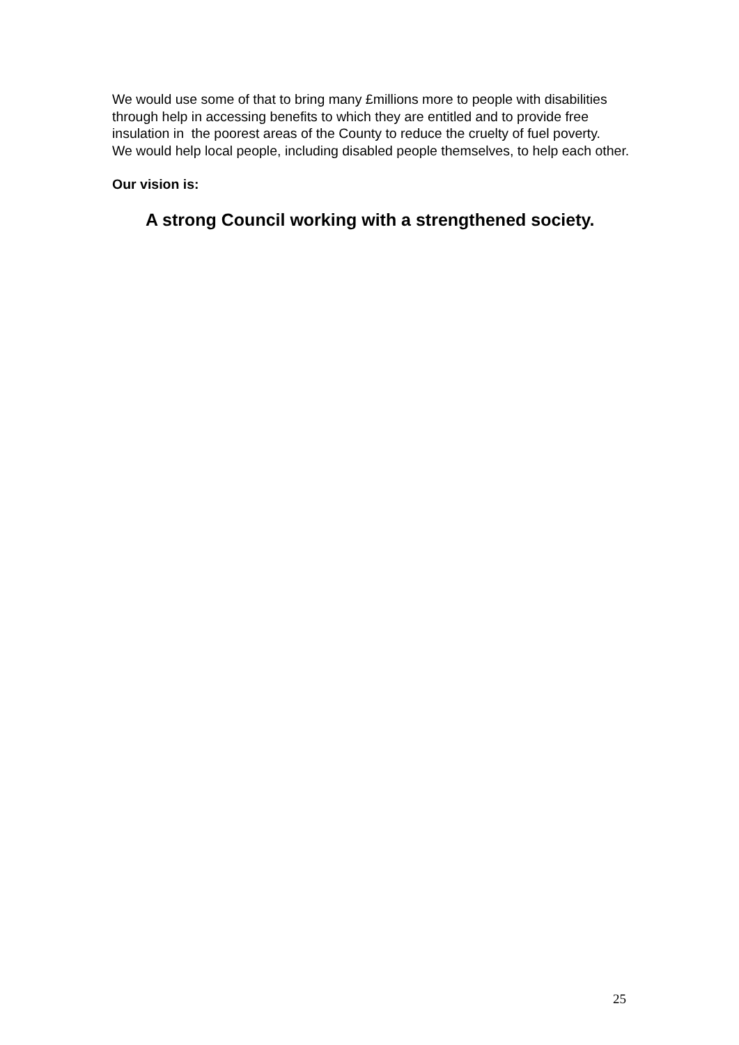We would use some of that to bring many £millions more to people with disabilities through help in accessing benefits to which they are entitled and to provide free insulation in the poorest areas of the County to reduce the cruelty of fuel poverty.
We would help local people, including disabled people themselves, to help each other.
Our vision is:
A strong Council working with a strengthened society.
25